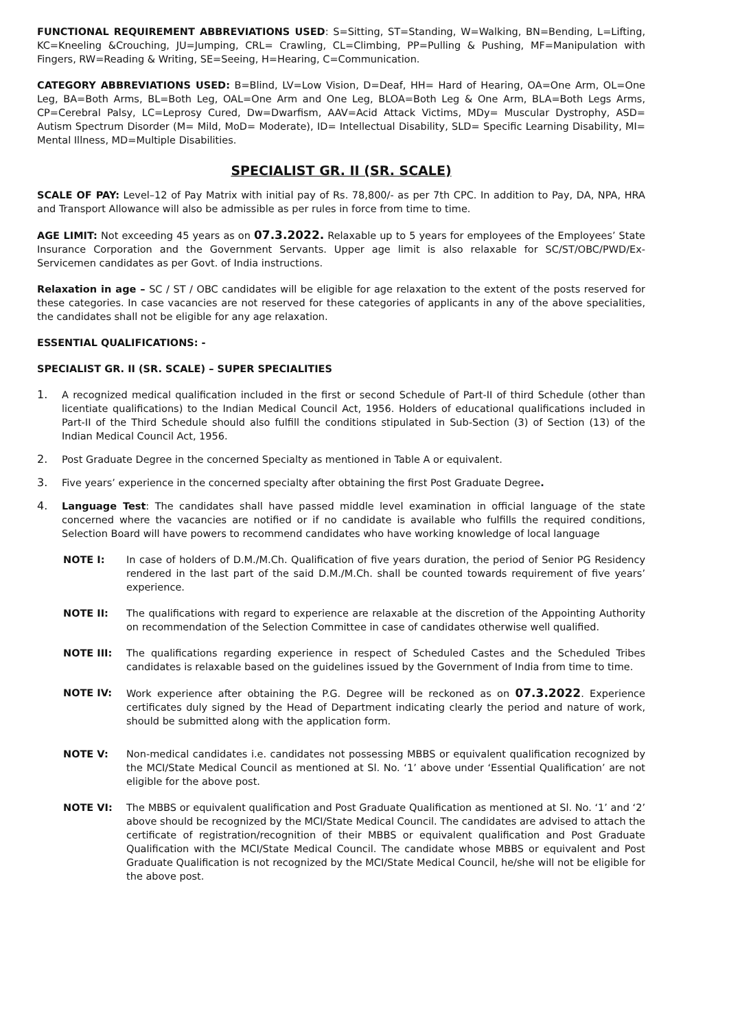FUNCTIONAL REQUIREMENT ABBREVIATIONS USED: S=Sitting, ST=Standing, W=Walking, BN=Bending, L=Lifting, KC=Kneeling &Crouching, JU=Jumping, CRL= Crawling, CL=Climbing, PP=Pulling & Pushing, MF=Manipulation with Fingers, RW=Reading & Writing, SE=Seeing, H=Hearing, C=Communication.
CATEGORY ABBREVIATIONS USED: B=Blind, LV=Low Vision, D=Deaf, HH= Hard of Hearing, OA=One Arm, OL=One Leg, BA=Both Arms, BL=Both Leg, OAL=One Arm and One Leg, BLOA=Both Leg & One Arm, BLA=Both Legs Arms, CP=Cerebral Palsy, LC=Leprosy Cured, Dw=Dwarfism, AAV=Acid Attack Victims, MDy= Muscular Dystrophy, ASD= Autism Spectrum Disorder (M= Mild, MoD= Moderate), ID= Intellectual Disability, SLD= Specific Learning Disability, MI= Mental Illness, MD=Multiple Disabilities.
SPECIALIST GR. II (SR. SCALE)
SCALE OF PAY: Level–12 of Pay Matrix with initial pay of Rs. 78,800/- as per 7th CPC. In addition to Pay, DA, NPA, HRA and Transport Allowance will also be admissible as per rules in force from time to time.
AGE LIMIT: Not exceeding 45 years as on 07.3.2022. Relaxable up to 5 years for employees of the Employees’ State Insurance Corporation and the Government Servants. Upper age limit is also relaxable for SC/ST/OBC/PWD/Ex-Servicemen candidates as per Govt. of India instructions.
Relaxation in age – SC / ST / OBC candidates will be eligible for age relaxation to the extent of the posts reserved for these categories. In case vacancies are not reserved for these categories of applicants in any of the above specialities, the candidates shall not be eligible for any age relaxation.
ESSENTIAL QUALIFICATIONS: -
SPECIALIST GR. II (SR. SCALE) – SUPER SPECIALITIES
1. A recognized medical qualification included in the first or second Schedule of Part-II of third Schedule (other than licentiate qualifications) to the Indian Medical Council Act, 1956. Holders of educational qualifications included in Part-II of the Third Schedule should also fulfill the conditions stipulated in Sub-Section (3) of Section (13) of the Indian Medical Council Act, 1956.
2. Post Graduate Degree in the concerned Specialty as mentioned in Table A or equivalent.
3. Five years’ experience in the concerned specialty after obtaining the first Post Graduate Degree.
4. Language Test: The candidates shall have passed middle level examination in official language of the state concerned where the vacancies are notified or if no candidate is available who fulfills the required conditions, Selection Board will have powers to recommend candidates who have working knowledge of local language
NOTE I: In case of holders of D.M./M.Ch. Qualification of five years duration, the period of Senior PG Residency rendered in the last part of the said D.M./M.Ch. shall be counted towards requirement of five years’ experience.
NOTE II: The qualifications with regard to experience are relaxable at the discretion of the Appointing Authority on recommendation of the Selection Committee in case of candidates otherwise well qualified.
NOTE III: The qualifications regarding experience in respect of Scheduled Castes and the Scheduled Tribes candidates is relaxable based on the guidelines issued by the Government of India from time to time.
NOTE IV: Work experience after obtaining the P.G. Degree will be reckoned as on 07.3.2022. Experience certificates duly signed by the Head of Department indicating clearly the period and nature of work, should be submitted along with the application form.
NOTE V: Non-medical candidates i.e. candidates not possessing MBBS or equivalent qualification recognized by the MCI/State Medical Council as mentioned at Sl. No. ‘1’ above under ‘Essential Qualification’ are not eligible for the above post.
NOTE VI: The MBBS or equivalent qualification and Post Graduate Qualification as mentioned at Sl. No. ‘1’ and ‘2’ above should be recognized by the MCI/State Medical Council. The candidates are advised to attach the certificate of registration/recognition of their MBBS or equivalent qualification and Post Graduate Qualification with the MCI/State Medical Council. The candidate whose MBBS or equivalent and Post Graduate Qualification is not recognized by the MCI/State Medical Council, he/she will not be eligible for the above post.